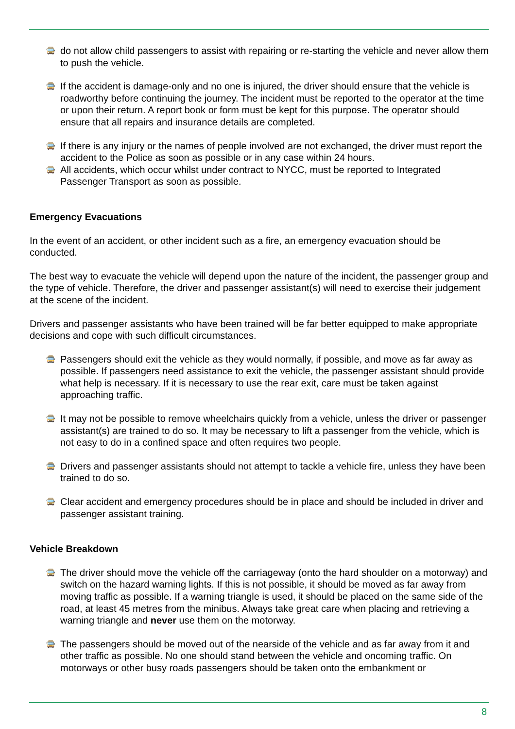🚍 do not allow child passengers to assist with repairing or re-starting the vehicle and never allow them to push the vehicle.
🚍 If the accident is damage-only and no one is injured, the driver should ensure that the vehicle is roadworthy before continuing the journey. The incident must be reported to the operator at the time or upon their return. A report book or form must be kept for this purpose. The operator should ensure that all repairs and insurance details are completed.
🚍 If there is any injury or the names of people involved are not exchanged, the driver must report the accident to the Police as soon as possible or in any case within 24 hours.
🚍 All accidents, which occur whilst under contract to NYCC, must be reported to Integrated Passenger Transport as soon as possible.
Emergency Evacuations
In the event of an accident, or other incident such as a fire, an emergency evacuation should be conducted.
The best way to evacuate the vehicle will depend upon the nature of the incident, the passenger group and the type of vehicle. Therefore, the driver and passenger assistant(s) will need to exercise their judgement at the scene of the incident.
Drivers and passenger assistants who have been trained will be far better equipped to make appropriate decisions and cope with such difficult circumstances.
🚍 Passengers should exit the vehicle as they would normally, if possible, and move as far away as possible. If passengers need assistance to exit the vehicle, the passenger assistant should provide what help is necessary. If it is necessary to use the rear exit, care must be taken against approaching traffic.
🚍 It may not be possible to remove wheelchairs quickly from a vehicle, unless the driver or passenger assistant(s) are trained to do so. It may be necessary to lift a passenger from the vehicle, which is not easy to do in a confined space and often requires two people.
🚍 Drivers and passenger assistants should not attempt to tackle a vehicle fire, unless they have been trained to do so.
🚍 Clear accident and emergency procedures should be in place and should be included in driver and passenger assistant training.
Vehicle Breakdown
🚍 The driver should move the vehicle off the carriageway (onto the hard shoulder on a motorway) and switch on the hazard warning lights. If this is not possible, it should be moved as far away from moving traffic as possible. If a warning triangle is used, it should be placed on the same side of the road, at least 45 metres from the minibus. Always take great care when placing and retrieving a warning triangle and never use them on the motorway.
🚍 The passengers should be moved out of the nearside of the vehicle and as far away from it and other traffic as possible. No one should stand between the vehicle and oncoming traffic. On motorways or other busy roads passengers should be taken onto the embankment or
8